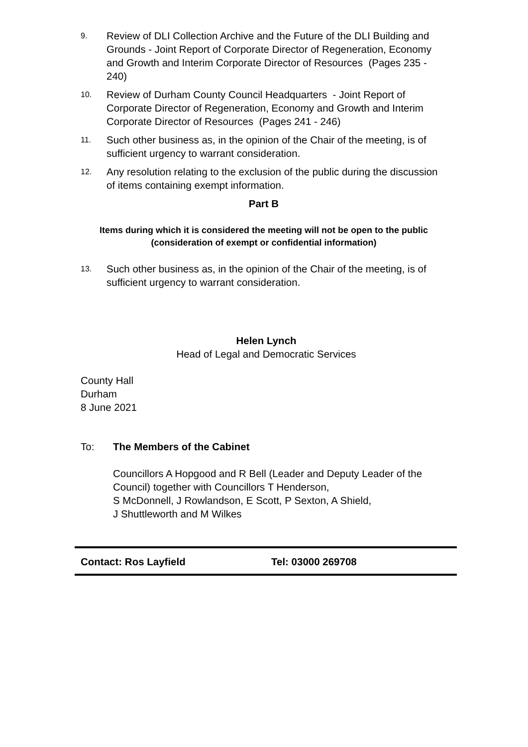9.
Review of DLI Collection Archive and the Future of the DLI Building and Grounds - Joint Report of Corporate Director of Regeneration, Economy and Growth and Interim Corporate Director of Resources (Pages 235 - 240)
10.
Review of Durham County Council Headquarters - Joint Report of Corporate Director of Regeneration, Economy and Growth and Interim Corporate Director of Resources (Pages 241 - 246)
11.
Such other business as, in the opinion of the Chair of the meeting, is of sufficient urgency to warrant consideration.
12.
Any resolution relating to the exclusion of the public during the discussion of items containing exempt information.
Part B
Items during which it is considered the meeting will not be open to the public (consideration of exempt or confidential information)
13.
Such other business as, in the opinion of the Chair of the meeting, is of sufficient urgency to warrant consideration.
Helen Lynch
Head of Legal and Democratic Services
County Hall
Durham
8 June 2021
To: The Members of the Cabinet
Councillors A Hopgood and R Bell (Leader and Deputy Leader of the Council) together with Councillors T Henderson,
S McDonnell, J Rowlandson, E Scott, P Sexton, A Shield,
J Shuttleworth and M Wilkes
Contact: Ros Layfield Tel: 03000 269708